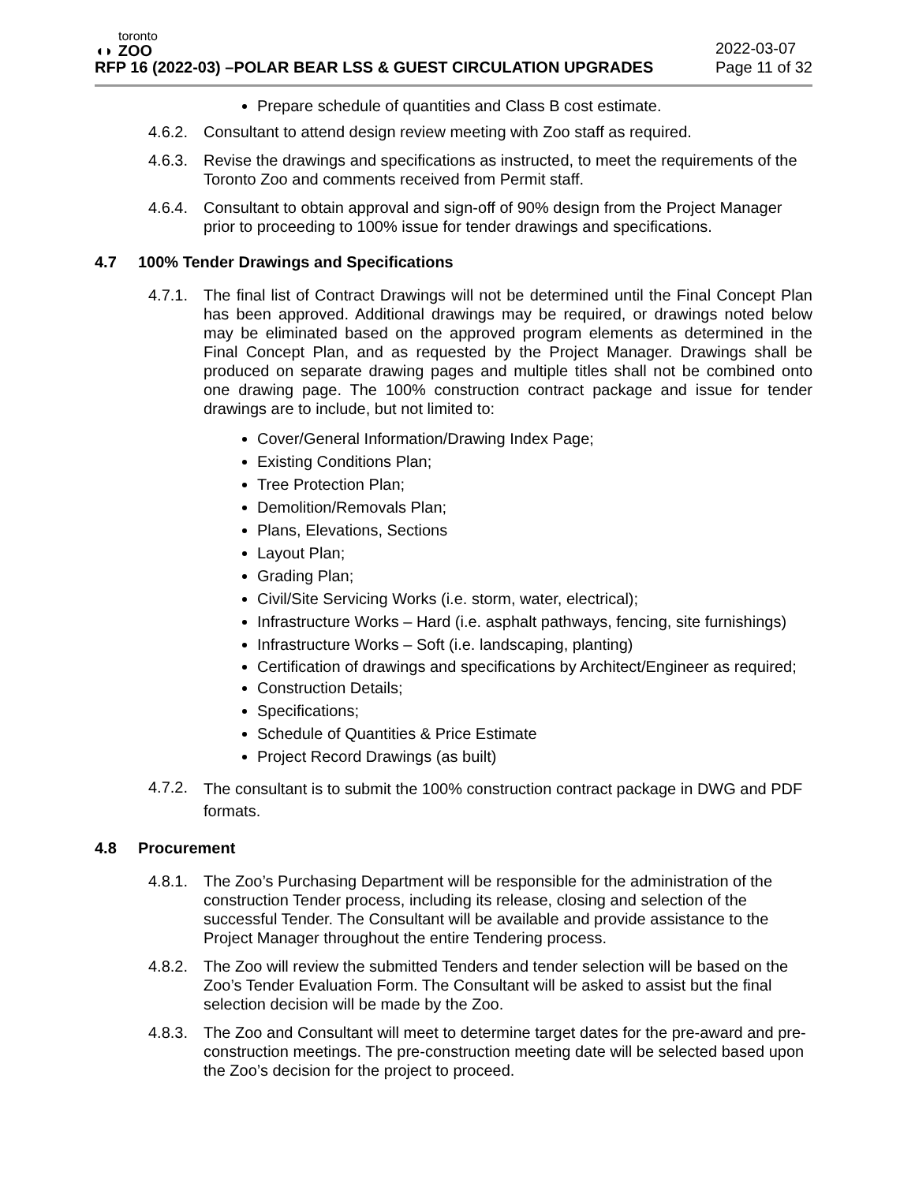toronto
◖◗ ZOO
RFP 16 (2022-03) –POLAR BEAR LSS & GUEST CIRCULATION UPGRADES
2022-03-07
Page 11 of 32
Prepare schedule of quantities and Class B cost estimate.
4.6.2.
Consultant to attend design review meeting with Zoo staff as required.
4.6.3.
Revise the drawings and specifications as instructed, to meet the requirements of the Toronto Zoo and comments received from Permit staff.
4.6.4.
Consultant to obtain approval and sign-off of 90% design from the Project Manager prior to proceeding to 100% issue for tender drawings and specifications.
4.7 100% Tender Drawings and Specifications
4.7.1.
The final list of Contract Drawings will not be determined until the Final Concept Plan has been approved. Additional drawings may be required, or drawings noted below may be eliminated based on the approved program elements as determined in the Final Concept Plan, and as requested by the Project Manager. Drawings shall be produced on separate drawing pages and multiple titles shall not be combined onto one drawing page. The 100% construction contract package and issue for tender drawings are to include, but not limited to:
Cover/General Information/Drawing Index Page;
Existing Conditions Plan;
Tree Protection Plan;
Demolition/Removals Plan;
Plans, Elevations, Sections
Layout Plan;
Grading Plan;
Civil/Site Servicing Works (i.e. storm, water, electrical);
Infrastructure Works – Hard (i.e. asphalt pathways, fencing, site furnishings)
Infrastructure Works – Soft (i.e. landscaping, planting)
Certification of drawings and specifications by Architect/Engineer as required;
Construction Details;
Specifications;
Schedule of Quantities & Price Estimate
Project Record Drawings (as built)
4.7.2.
The consultant is to submit the 100% construction contract package in DWG and PDF formats.
4.8 Procurement
4.8.1.
The Zoo’s Purchasing Department will be responsible for the administration of the construction Tender process, including its release, closing and selection of the successful Tender. The Consultant will be available and provide assistance to the Project Manager throughout the entire Tendering process.
4.8.2.
The Zoo will review the submitted Tenders and tender selection will be based on the Zoo’s Tender Evaluation Form. The Consultant will be asked to assist but the final selection decision will be made by the Zoo.
4.8.3.
The Zoo and Consultant will meet to determine target dates for the pre-award and pre-construction meetings. The pre-construction meeting date will be selected based upon the Zoo’s decision for the project to proceed.